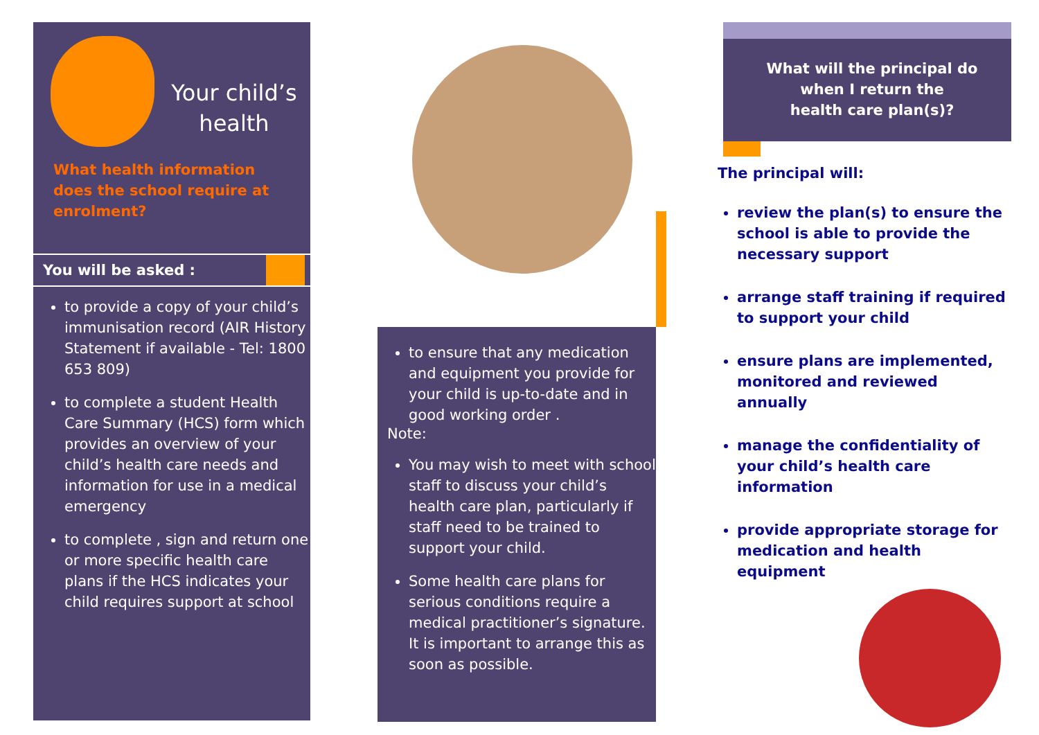Your child’s health
What health information does the school require at enrolment?
You will be asked :
to provide a copy of your child’s immunisation record (AIR History Statement if available - Tel: 1800 653 809)
to complete a student Health Care Summary (HCS) form which provides an overview of your child’s health care needs and information for use in a medical emergency
to complete , sign and return one or more specific health care plans if the HCS indicates your child requires support at school
to ensure that any medication and equipment you provide for your child is up-to-date and in good working order .
Note:
You may wish to meet with school staff to discuss your child’s health care plan, particularly if staff need to be trained to support your child.
Some health care plans for serious conditions require a medical practitioner’s signature. It is important to arrange this as soon as possible.
What will the principal do
when I return the
health care plan(s)?
The principal will:
review the plan(s) to ensure the school is able to provide the necessary support
arrange staff training if required to support your child
ensure plans are implemented, monitored and reviewed annually
manage the confidentiality of your child’s health care information
provide appropriate storage for medication and health equipment